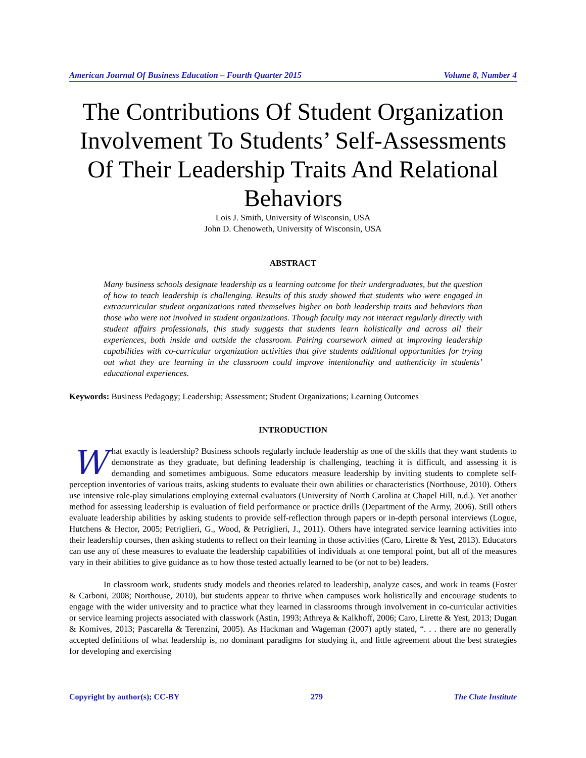American Journal Of Business Education – Fourth Quarter 2015 Volume 8, Number 4
The Contributions Of Student Organization Involvement To Students’ Self-Assessments Of Their Leadership Traits And Relational Behaviors
Lois J. Smith, University of Wisconsin, USA
John D. Chenoweth, University of Wisconsin, USA
ABSTRACT
Many business schools designate leadership as a learning outcome for their undergraduates, but the question of how to teach leadership is challenging. Results of this study showed that students who were engaged in extracurricular student organizations rated themselves higher on both leadership traits and behaviors than those who were not involved in student organizations. Though faculty may not interact regularly directly with student affairs professionals, this study suggests that students learn holistically and across all their experiences, both inside and outside the classroom. Pairing coursework aimed at improving leadership capabilities with co-curricular organization activities that give students additional opportunities for trying out what they are learning in the classroom could improve intentionality and authenticity in students’ educational experiences.
Keywords: Business Pedagogy; Leadership; Assessment; Student Organizations; Learning Outcomes
INTRODUCTION
What exactly is leadership? Business schools regularly include leadership as one of the skills that they want students to demonstrate as they graduate, but defining leadership is challenging, teaching it is difficult, and assessing it is demanding and sometimes ambiguous. Some educators measure leadership by inviting students to complete self-perception inventories of various traits, asking students to evaluate their own abilities or characteristics (Northouse, 2010). Others use intensive role-play simulations employing external evaluators (University of North Carolina at Chapel Hill, n.d.). Yet another method for assessing leadership is evaluation of field performance or practice drills (Department of the Army, 2006). Still others evaluate leadership abilities by asking students to provide self-reflection through papers or in-depth personal interviews (Logue, Hutchens & Hector, 2005; Petriglieri, G., Wood, & Petriglieri, J., 2011). Others have integrated service learning activities into their leadership courses, then asking students to reflect on their learning in those activities (Caro, Lirette & Yest, 2013). Educators can use any of these measures to evaluate the leadership capabilities of individuals at one temporal point, but all of the measures vary in their abilities to give guidance as to how those tested actually learned to be (or not to be) leaders.
In classroom work, students study models and theories related to leadership, analyze cases, and work in teams (Foster & Carboni, 2008; Northouse, 2010), but students appear to thrive when campuses work holistically and encourage students to engage with the wider university and to practice what they learned in classrooms through involvement in co-curricular activities or service learning projects associated with classwork (Astin, 1993; Athreya & Kalkhoff, 2006; Caro, Lirette & Yest, 2013; Dugan & Komives, 2013; Pascarella & Terenzini, 2005). As Hackman and Wageman (2007) aptly stated, “. . . there are no generally accepted definitions of what leadership is, no dominant paradigms for studying it, and little agreement about the best strategies for developing and exercising
Copyright by author(s); CC-BY 279 The Clute Institute